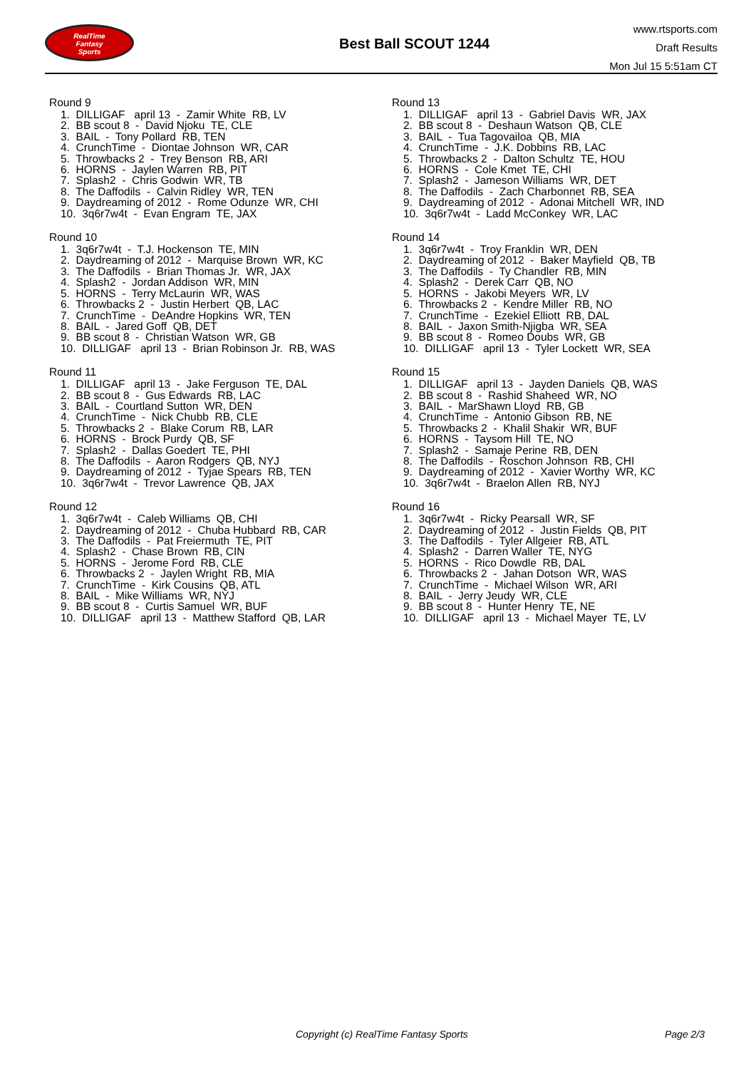RealTime
Fantasy
Sports
Best Ball SCOUT 1244
www.rtsports.com
Draft Results
Mon Jul 15 5:51am CT
Round 9
1. DILLIGAF april 13 - Zamir White RB, LV 2. BB scout 8 - David Njoku TE, CLE 3. BAIL - Tony Pollard RB, TEN 4. CrunchTime - Diontae Johnson WR, CAR 5. Throwbacks 2 - Trey Benson RB, ARI 6. HORNS - Jaylen Warren RB, PIT 7. Splash2 - Chris Godwin WR, TB 8. The Daffodils - Calvin Ridley WR, TEN 9. Daydreaming of 2012 - Rome Odunze WR, CHI 10. 3q6r7w4t - Evan Engram TE, JAX
Round 10
1. 3q6r7w4t - T.J. Hockenson TE, MIN 2. Daydreaming of 2012 - Marquise Brown WR, KC 3. The Daffodils - Brian Thomas Jr. WR, JAX 4. Splash2 - Jordan Addison WR, MIN 5. HORNS - Terry McLaurin WR, WAS 6. Throwbacks 2 - Justin Herbert QB, LAC 7. CrunchTime - DeAndre Hopkins WR, TEN 8. BAIL - Jared Goff QB, DET 9. BB scout 8 - Christian Watson WR, GB 10. DILLIGAF april 13 - Brian Robinson Jr. RB, WAS
Round 11
1. DILLIGAF april 13 - Jake Ferguson TE, DAL 2. BB scout 8 - Gus Edwards RB, LAC 3. BAIL - Courtland Sutton WR, DEN 4. CrunchTime - Nick Chubb RB, CLE 5. Throwbacks 2 - Blake Corum RB, LAR 6. HORNS - Brock Purdy QB, SF 7. Splash2 - Dallas Goedert TE, PHI 8. The Daffodils - Aaron Rodgers QB, NYJ 9. Daydreaming of 2012 - Tyjae Spears RB, TEN 10. 3q6r7w4t - Trevor Lawrence QB, JAX
Round 12
1. 3q6r7w4t - Caleb Williams QB, CHI 2. Daydreaming of 2012 - Chuba Hubbard RB, CAR 3. The Daffodils - Pat Freiermuth TE, PIT 4. Splash2 - Chase Brown RB, CIN 5. HORNS - Jerome Ford RB, CLE 6. Throwbacks 2 - Jaylen Wright RB, MIA 7. CrunchTime - Kirk Cousins QB, ATL 8. BAIL - Mike Williams WR, NYJ 9. BB scout 8 - Curtis Samuel WR, BUF 10. DILLIGAF april 13 - Matthew Stafford QB, LAR
Round 13
1. DILLIGAF april 13 - Gabriel Davis WR, JAX 2. BB scout 8 - Deshaun Watson QB, CLE 3. BAIL - Tua Tagovailoa QB, MIA 4. CrunchTime - J.K. Dobbins RB, LAC 5. Throwbacks 2 - Dalton Schultz TE, HOU 6. HORNS - Cole Kmet TE, CHI 7. Splash2 - Jameson Williams WR, DET 8. The Daffodils - Zach Charbonnet RB, SEA 9. Daydreaming of 2012 - Adonai Mitchell WR, IND 10. 3q6r7w4t - Ladd McConkey WR, LAC
Round 14
1. 3q6r7w4t - Troy Franklin WR, DEN 2. Daydreaming of 2012 - Baker Mayfield QB, TB 3. The Daffodils - Ty Chandler RB, MIN 4. Splash2 - Derek Carr QB, NO 5. HORNS - Jakobi Meyers WR, LV 6. Throwbacks 2 - Kendre Miller RB, NO 7. CrunchTime - Ezekiel Elliott RB, DAL 8. BAIL - Jaxon Smith-Njigba WR, SEA 9. BB scout 8 - Romeo Doubs WR, GB 10. DILLIGAF april 13 - Tyler Lockett WR, SEA
Round 15
1. DILLIGAF april 13 - Jayden Daniels QB, WAS 2. BB scout 8 - Rashid Shaheed WR, NO 3. BAIL - MarShawn Lloyd RB, GB 4. CrunchTime - Antonio Gibson RB, NE 5. Throwbacks 2 - Khalil Shakir WR, BUF 6. HORNS - Taysom Hill TE, NO 7. Splash2 - Samaje Perine RB, DEN 8. The Daffodils - Roschon Johnson RB, CHI 9. Daydreaming of 2012 - Xavier Worthy WR, KC 10. 3q6r7w4t - Braelon Allen RB, NYJ
Round 16
1. 3q6r7w4t - Ricky Pearsall WR, SF 2. Daydreaming of 2012 - Justin Fields QB, PIT 3. The Daffodils - Tyler Allgeier RB, ATL 4. Splash2 - Darren Waller TE, NYG 5. HORNS - Rico Dowdle RB, DAL 6. Throwbacks 2 - Jahan Dotson WR, WAS 7. CrunchTime - Michael Wilson WR, ARI 8. BAIL - Jerry Jeudy WR, CLE 9. BB scout 8 - Hunter Henry TE, NE 10. DILLIGAF april 13 - Michael Mayer TE, LV
Copyright (c) RealTime Fantasy Sports Page 2/3